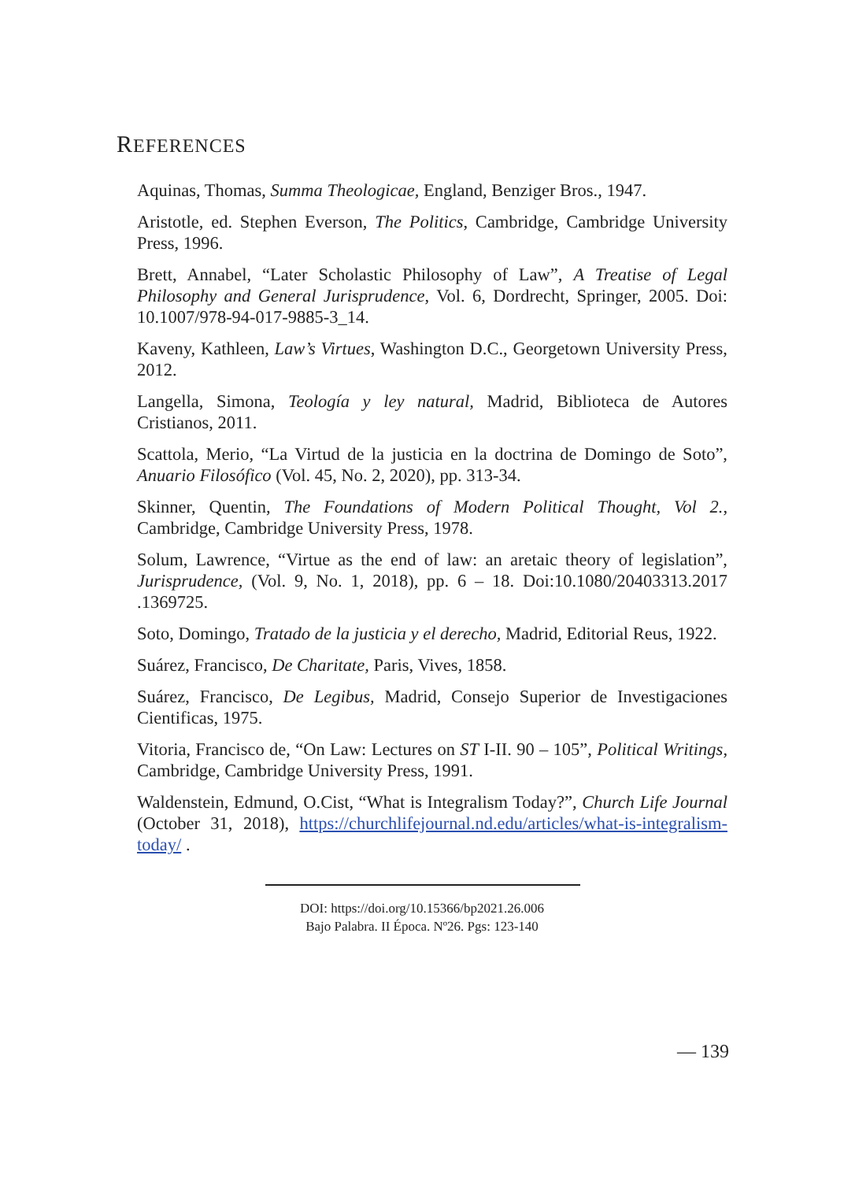REFERENCES
Aquinas, Thomas, Summa Theologicae, England, Benziger Bros., 1947.
Aristotle, ed. Stephen Everson, The Politics, Cambridge, Cambridge University Press, 1996.
Brett, Annabel, “Later Scholastic Philosophy of Law”, A Treatise of Legal Philosophy and General Jurisprudence, Vol. 6, Dordrecht, Springer, 2005. Doi: 10.1007/978-94-017-9885-3_14.
Kaveny, Kathleen, Law’s Virtues, Washington D.C., Georgetown University Press, 2012.
Langella, Simona, Teología y ley natural, Madrid, Biblioteca de Autores Cristianos, 2011.
Scattola, Merio, “La Virtud de la justicia en la doctrina de Domingo de Soto”, Anuario Filosófico (Vol. 45, No. 2, 2020), pp. 313-34.
Skinner, Quentin, The Foundations of Modern Political Thought, Vol 2., Cambridge, Cambridge University Press, 1978.
Solum, Lawrence, “Virtue as the end of law: an aretaic theory of legislation”, Jurisprudence, (Vol. 9, No. 1, 2018), pp. 6 – 18. Doi:10.1080/20403313.2017 .1369725.
Soto, Domingo, Tratado de la justicia y el derecho, Madrid, Editorial Reus, 1922.
Suárez, Francisco, De Charitate, Paris, Vives, 1858.
Suárez, Francisco, De Legibus, Madrid, Consejo Superior de Investigaciones Cientificas, 1975.
Vitoria, Francisco de, “On Law: Lectures on ST I-II. 90 – 105”, Political Writings, Cambridge, Cambridge University Press, 1991.
Waldenstein, Edmund, O.Cist, “What is Integralism Today?”, Church Life Journal (October 31, 2018), https://churchlifejournal.nd.edu/articles/what-is-integralism-today/ .
DOI: https://doi.org/10.15366/bp2021.26.006
Bajo Palabra. II Época. Nº26. Pgs: 123-140
— 139